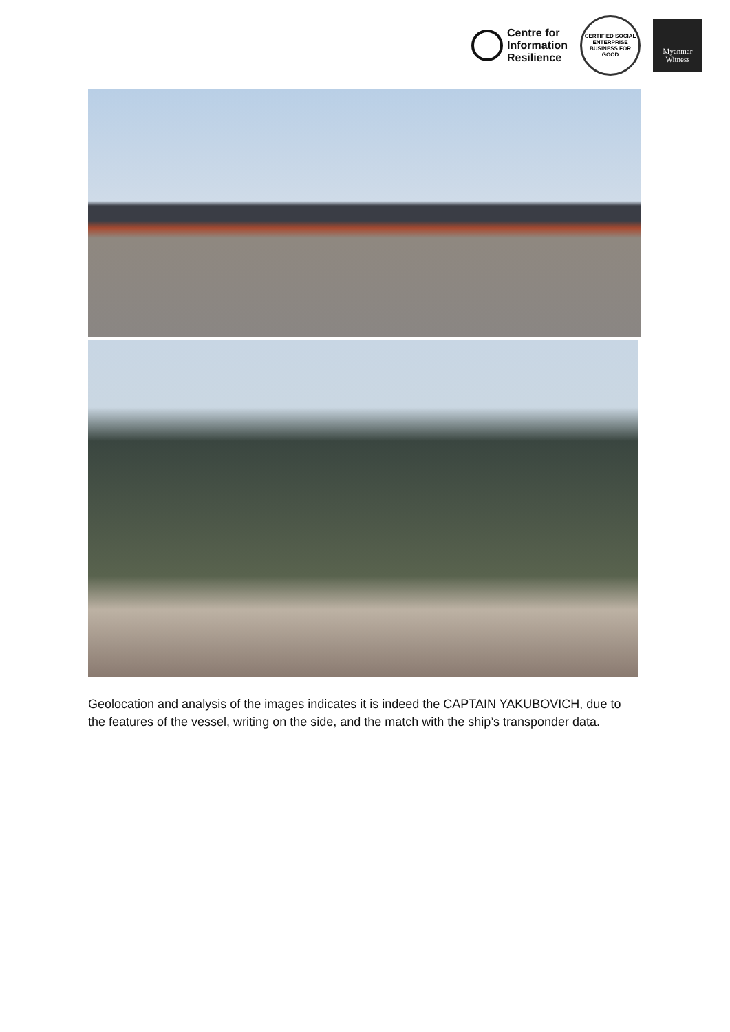Centre for
Information
Resilience
CERTIFIED SOCIAL ENTERPRISE
BUSINESS FOR GOOD
Myanmar
Witness
Geolocation and analysis of the images indicates it is indeed the CAPTAIN YAKUBOVICH, due to the features of the vessel, writing on the side, and the match with the ship’s transponder data.